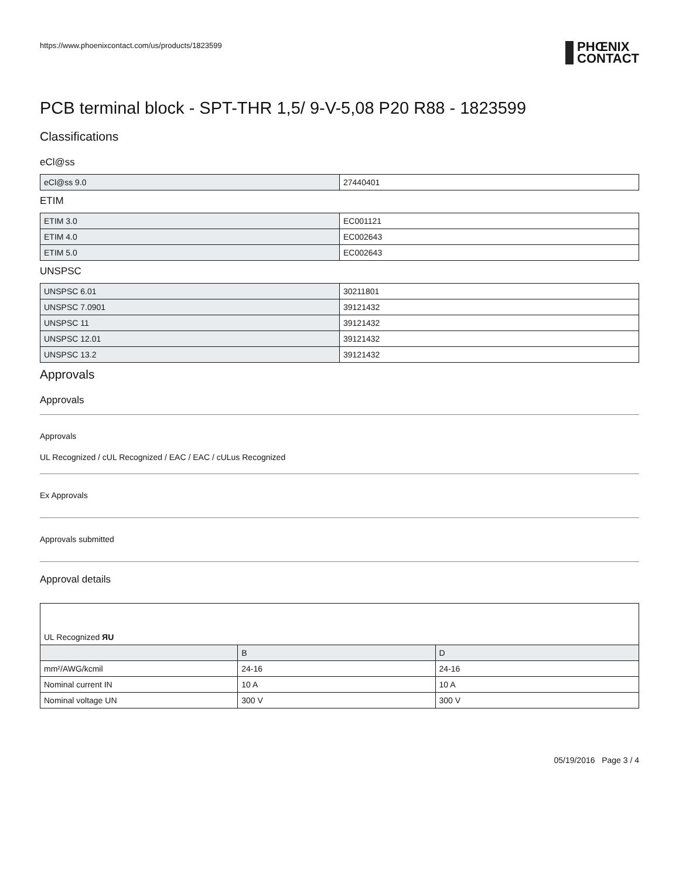https://www.phoenixcontact.com/us/products/1823599
PHŒNIX
CONTACT
PCB terminal block - SPT-THR 1,5/ 9-V-5,08 P20 R88 - 1823599
Classifications
eCl@ss
| eCl@ss 9.0 | 27440401 |
ETIM
| ETIM 3.0 | EC001121 |
| ETIM 4.0 | EC002643 |
| ETIM 5.0 | EC002643 |
UNSPSC
| UNSPSC 6.01 | 30211801 |
| UNSPSC 7.0901 | 39121432 |
| UNSPSC 11 | 39121432 |
| UNSPSC 12.01 | 39121432 |
| UNSPSC 13.2 | 39121432 |
Approvals
Approvals
Approvals
UL Recognized / cUL Recognized / EAC / EAC / cULus Recognized
Ex Approvals
Approvals submitted
Approval details
| UL Recognized ЯU | | |
| | B | D |
| mm²/AWG/kcmil | 24-16 | 24-16 |
| Nominal current IN | 10 A | 10 A |
| Nominal voltage UN | 300 V | 300 V |
05/19/2016 Page 3 / 4